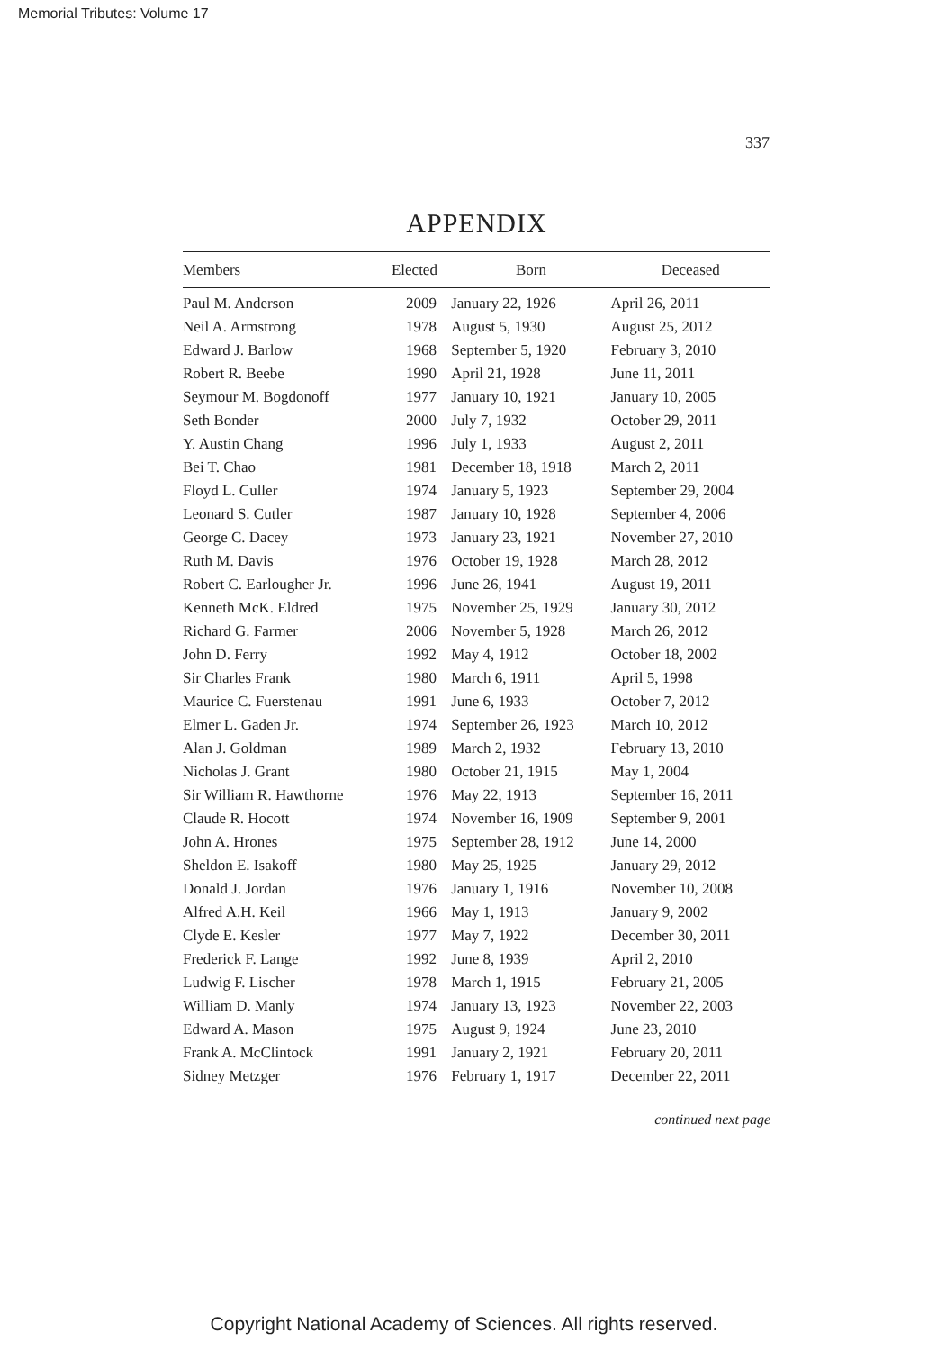Memorial Tributes: Volume 17
337
APPENDIX
| Members | Elected | Born | Deceased |
| --- | --- | --- | --- |
| Paul M. Anderson | 2009 | January 22, 1926 | April 26, 2011 |
| Neil A. Armstrong | 1978 | August 5, 1930 | August 25, 2012 |
| Edward J. Barlow | 1968 | September 5, 1920 | February 3, 2010 |
| Robert R. Beebe | 1990 | April 21, 1928 | June 11, 2011 |
| Seymour M. Bogdonoff | 1977 | January 10, 1921 | January 10, 2005 |
| Seth Bonder | 2000 | July 7, 1932 | October 29, 2011 |
| Y. Austin Chang | 1996 | July 1, 1933 | August 2, 2011 |
| Bei T. Chao | 1981 | December 18, 1918 | March 2, 2011 |
| Floyd L. Culler | 1974 | January 5, 1923 | September 29, 2004 |
| Leonard S. Cutler | 1987 | January 10, 1928 | September 4, 2006 |
| George C. Dacey | 1973 | January 23, 1921 | November 27, 2010 |
| Ruth M. Davis | 1976 | October 19, 1928 | March 28, 2012 |
| Robert C. Earlougher Jr. | 1996 | June 26, 1941 | August 19, 2011 |
| Kenneth McK. Eldred | 1975 | November 25, 1929 | January 30, 2012 |
| Richard G. Farmer | 2006 | November 5, 1928 | March 26, 2012 |
| John D. Ferry | 1992 | May 4, 1912 | October 18, 2002 |
| Sir Charles Frank | 1980 | March 6, 1911 | April 5, 1998 |
| Maurice C. Fuerstenau | 1991 | June 6, 1933 | October 7, 2012 |
| Elmer L. Gaden Jr. | 1974 | September 26, 1923 | March 10, 2012 |
| Alan J. Goldman | 1989 | March 2, 1932 | February 13, 2010 |
| Nicholas J. Grant | 1980 | October 21, 1915 | May 1, 2004 |
| Sir William R. Hawthorne | 1976 | May 22, 1913 | September 16, 2011 |
| Claude R. Hocott | 1974 | November 16, 1909 | September 9, 2001 |
| John A. Hrones | 1975 | September 28, 1912 | June 14, 2000 |
| Sheldon E. Isakoff | 1980 | May 25, 1925 | January 29, 2012 |
| Donald J. Jordan | 1976 | January 1, 1916 | November 10, 2008 |
| Alfred A.H. Keil | 1966 | May 1, 1913 | January 9, 2002 |
| Clyde E. Kesler | 1977 | May 7, 1922 | December 30, 2011 |
| Frederick F. Lange | 1992 | June 8, 1939 | April 2, 2010 |
| Ludwig F. Lischer | 1978 | March 1, 1915 | February 21, 2005 |
| William D. Manly | 1974 | January 13, 1923 | November 22, 2003 |
| Edward A. Mason | 1975 | August 9, 1924 | June 23, 2010 |
| Frank A. McClintock | 1991 | January 2, 1921 | February 20, 2011 |
| Sidney Metzger | 1976 | February 1, 1917 | December 22, 2011 |
continued next page
Copyright National Academy of Sciences. All rights reserved.